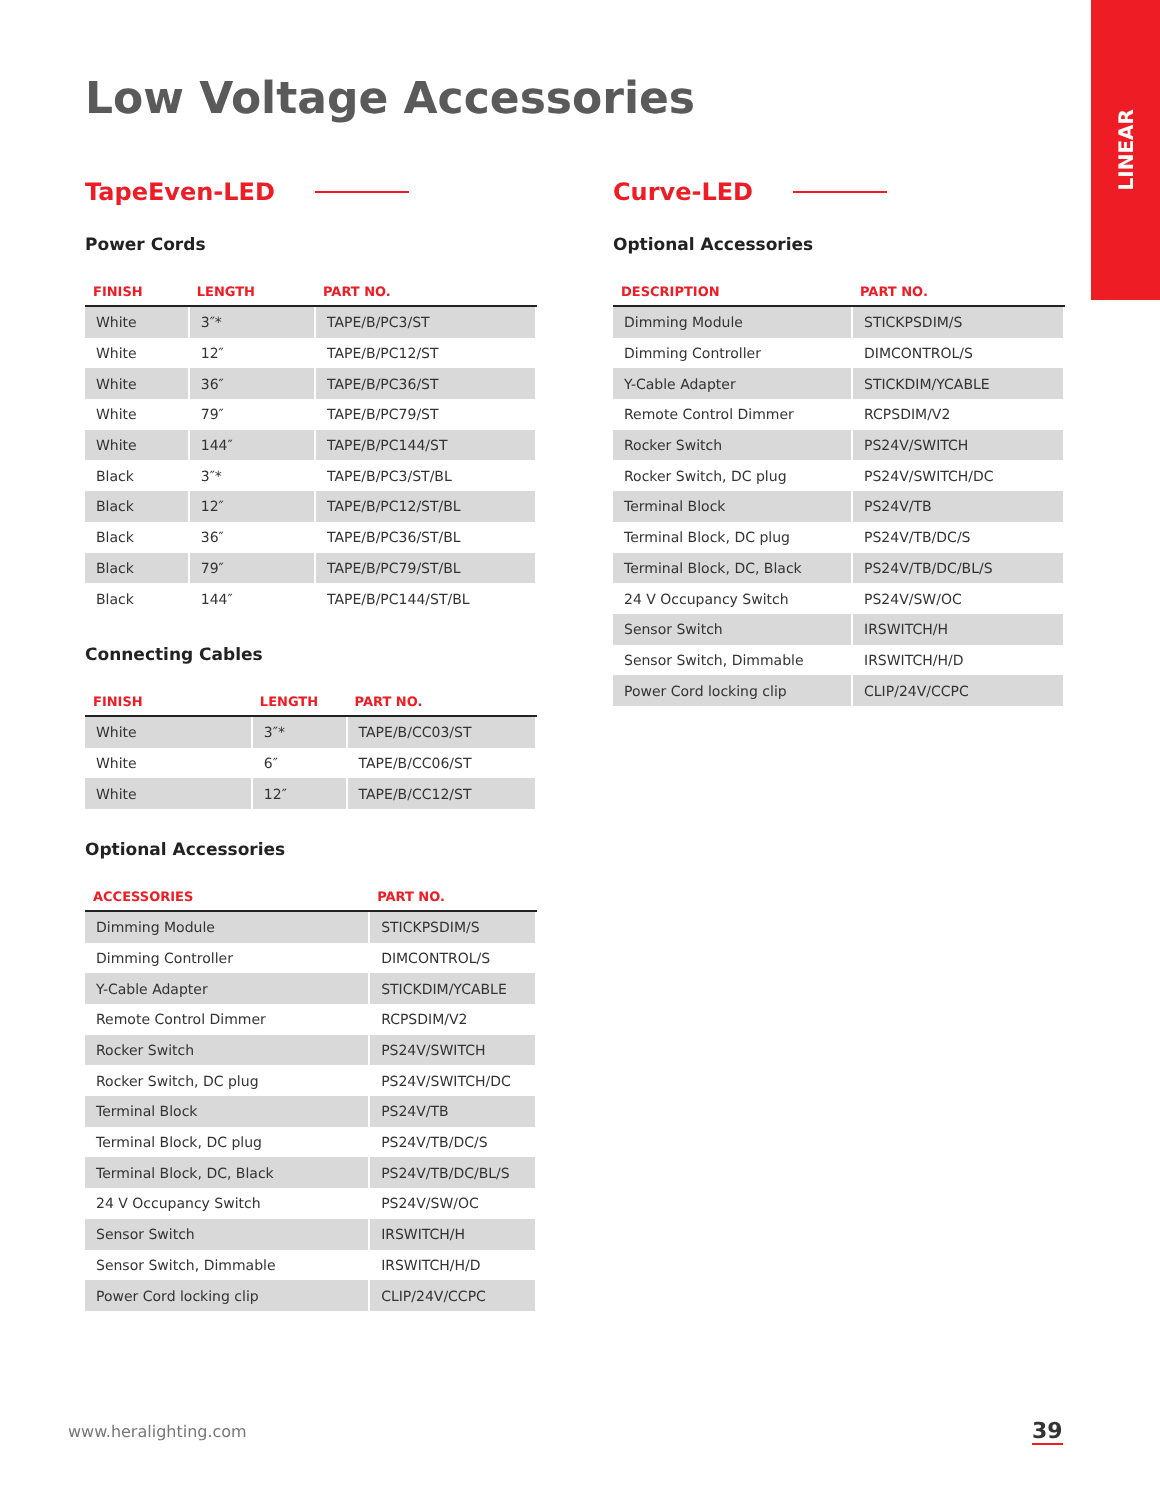LINEAR
Low Voltage Accessories
TapeEven-LED
Power Cords
| FINISH | LENGTH | PART NO. |
| --- | --- | --- |
| White | 3″* | TAPE/B/PC3/ST |
| White | 12″ | TAPE/B/PC12/ST |
| White | 36″ | TAPE/B/PC36/ST |
| White | 79″ | TAPE/B/PC79/ST |
| White | 144″ | TAPE/B/PC144/ST |
| Black | 3″* | TAPE/B/PC3/ST/BL |
| Black | 12″ | TAPE/B/PC12/ST/BL |
| Black | 36″ | TAPE/B/PC36/ST/BL |
| Black | 79″ | TAPE/B/PC79/ST/BL |
| Black | 144″ | TAPE/B/PC144/ST/BL |
Connecting Cables
| FINISH | LENGTH | PART NO. |
| --- | --- | --- |
| White | 3″* | TAPE/B/CC03/ST |
| White | 6″ | TAPE/B/CC06/ST |
| White | 12″ | TAPE/B/CC12/ST |
Optional Accessories
| ACCESSORIES | PART NO. |
| --- | --- |
| Dimming Module | STICKPSDIM/S |
| Dimming Controller | DIMCONTROL/S |
| Y-Cable Adapter | STICKDIM/YCABLE |
| Remote Control Dimmer | RCPSDIM/V2 |
| Rocker Switch | PS24V/SWITCH |
| Rocker Switch, DC plug | PS24V/SWITCH/DC |
| Terminal Block | PS24V/TB |
| Terminal Block, DC plug | PS24V/TB/DC/S |
| Terminal Block, DC, Black | PS24V/TB/DC/BL/S |
| 24 V Occupancy Switch | PS24V/SW/OC |
| Sensor Switch | IRSWITCH/H |
| Sensor Switch, Dimmable | IRSWITCH/H/D |
| Power Cord locking clip | CLIP/24V/CCPC |
Curve-LED
Optional Accessories
| DESCRIPTION | PART NO. |
| --- | --- |
| Dimming Module | STICKPSDIM/S |
| Dimming Controller | DIMCONTROL/S |
| Y-Cable Adapter | STICKDIM/YCABLE |
| Remote Control Dimmer | RCPSDIM/V2 |
| Rocker Switch | PS24V/SWITCH |
| Rocker Switch, DC plug | PS24V/SWITCH/DC |
| Terminal Block | PS24V/TB |
| Terminal Block, DC plug | PS24V/TB/DC/S |
| Terminal Block, DC, Black | PS24V/TB/DC/BL/S |
| 24 V Occupancy Switch | PS24V/SW/OC |
| Sensor Switch | IRSWITCH/H |
| Sensor Switch, Dimmable | IRSWITCH/H/D |
| Power Cord locking clip | CLIP/24V/CCPC |
www.heralighting.com 39